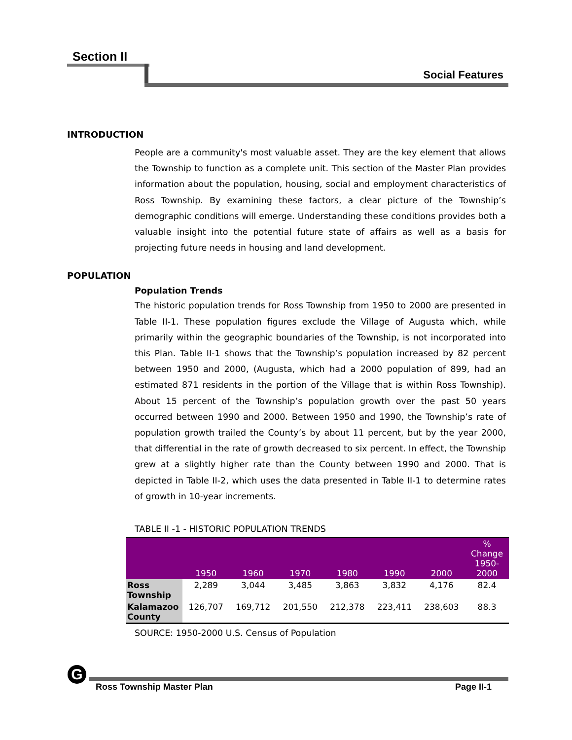Section II
Social Features
INTRODUCTION
People are a community's most valuable asset. They are the key element that allows the Township to function as a complete unit. This section of the Master Plan provides information about the population, housing, social and employment characteristics of Ross Township. By examining these factors, a clear picture of the Township’s demographic conditions will emerge. Understanding these conditions provides both a valuable insight into the potential future state of affairs as well as a basis for projecting future needs in housing and land development.
POPULATION
Population Trends
The historic population trends for Ross Township from 1950 to 2000 are presented in Table II-1. These population figures exclude the Village of Augusta which, while primarily within the geographic boundaries of the Township, is not incorporated into this Plan. Table II-1 shows that the Township’s population increased by 82 percent between 1950 and 2000, (Augusta, which had a 2000 population of 899, had an estimated 871 residents in the portion of the Village that is within Ross Township). About 15 percent of the Township’s population growth over the past 50 years occurred between 1990 and 2000. Between 1950 and 1990, the Township’s rate of population growth trailed the County’s by about 11 percent, but by the year 2000, that differential in the rate of growth decreased to six percent. In effect, the Township grew at a slightly higher rate than the County between 1990 and 2000. That is depicted in Table II-2, which uses the data presented in Table II-1 to determine rates of growth in 10-year increments.
TABLE II -1 - HISTORIC POPULATION TRENDS
| | 1950 | 1960 | 1970 | 1980 | 1990 | 2000 | % Change 1950- 2000 |
| --- | --- | --- | --- | --- | --- | --- | --- |
| Ross Township | 2,289 | 3,044 | 3,485 | 3,863 | 3,832 | 4,176 | 82.4 |
| Kalamazoo County | 126,707 | 169,712 | 201,550 | 212,378 | 223,411 | 238,603 | 88.3 |
SOURCE: 1950-2000 U.S. Census of Population
G
Ross Township Master Plan Page II-1